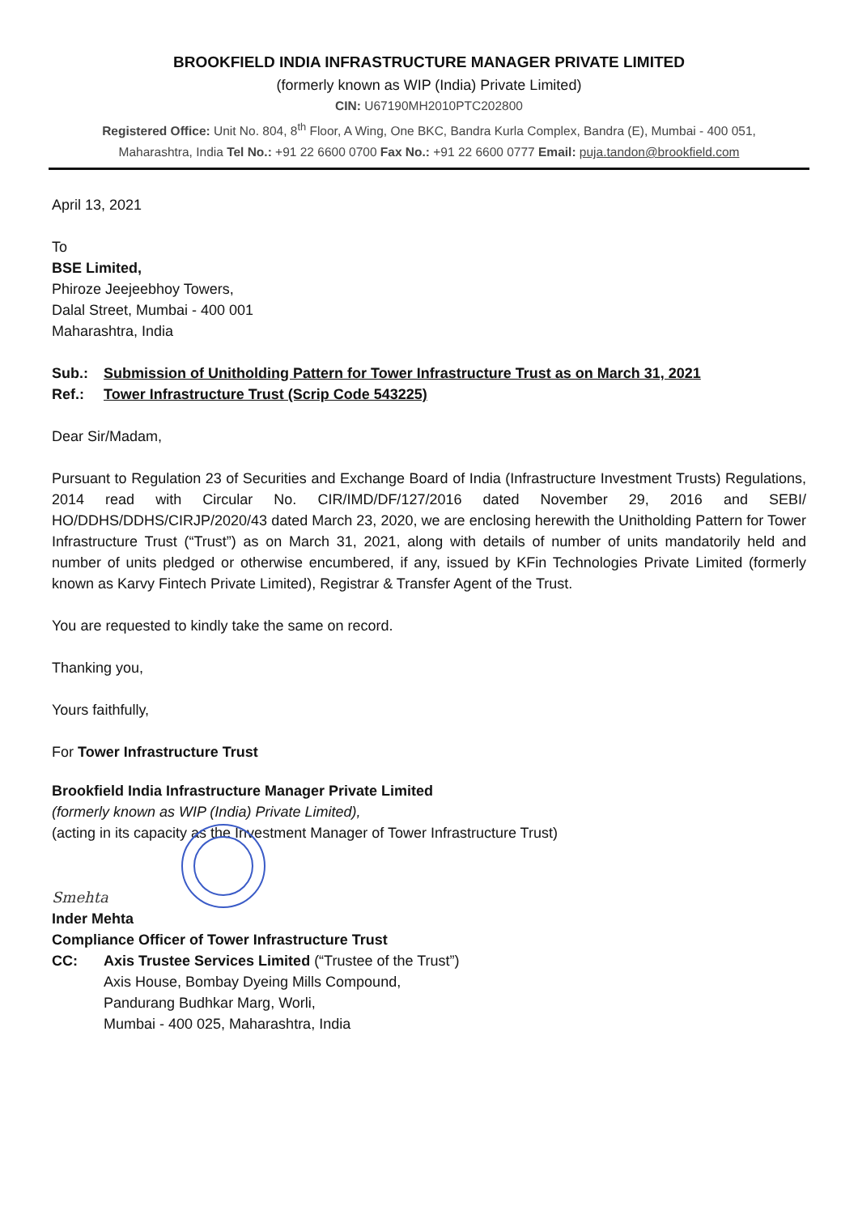BROOKFIELD INDIA INFRASTRUCTURE MANAGER PRIVATE LIMITED
(formerly known as WIP (India) Private Limited)
CIN: U67190MH2010PTC202800
Registered Office: Unit No. 804, 8<sup>th</sup> Floor, A Wing, One BKC, Bandra Kurla Complex, Bandra (E), Mumbai - 400 051,
Maharashtra, India Tel No.: +91 22 6600 0700 Fax No.: +91 22 6600 0777 Email: puja.tandon@brookfield.com
April 13, 2021
To
BSE Limited,
Phiroze Jeejeebhoy Towers,
Dalal Street, Mumbai - 400 001
Maharashtra, India
Sub.: Submission of Unitholding Pattern for Tower Infrastructure Trust as on March 31, 2021
Ref.: Tower Infrastructure Trust (Scrip Code 543225)
Dear Sir/Madam,
Pursuant to Regulation 23 of Securities and Exchange Board of India (Infrastructure Investment Trusts) Regulations, 2014 read with Circular No. CIR/IMD/DF/127/2016 dated November 29, 2016 and SEBI/ HO/DDHS/DDHS/CIRJP/2020/43 dated March 23, 2020, we are enclosing herewith the Unitholding Pattern for Tower Infrastructure Trust (“Trust”) as on March 31, 2021, along with details of number of units mandatorily held and number of units pledged or otherwise encumbered, if any, issued by KFin Technologies Private Limited (formerly known as Karvy Fintech Private Limited), Registrar & Transfer Agent of the Trust.
You are requested to kindly take the same on record.
Thanking you,
Yours faithfully,
For Tower Infrastructure Trust
Brookfield India Infrastructure Manager Private Limited
(formerly known as WIP (India) Private Limited),
(acting in its capacity as the Investment Manager of Tower Infrastructure Trust)
Smehta
Inder Mehta
Compliance Officer of Tower Infrastructure Trust
CC: Axis Trustee Services Limited (“Trustee of the Trust”)
Axis House, Bombay Dyeing Mills Compound,
Pandurang Budhkar Marg, Worli,
Mumbai - 400 025, Maharashtra, India